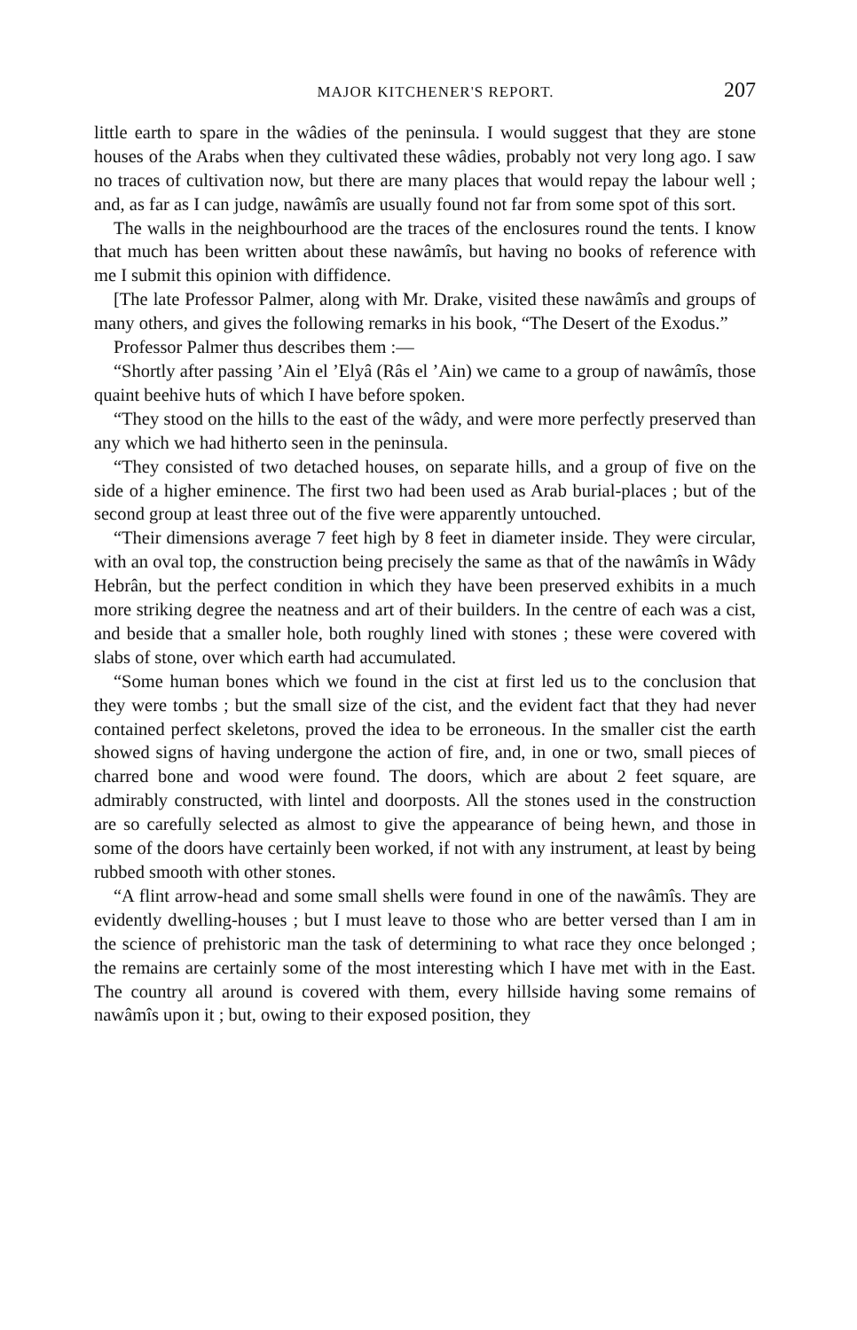MAJOR KITCHENER'S REPORT. 207
little earth to spare in the wâdies of the peninsula. I would suggest that they are stone houses of the Arabs when they cultivated these wâdies, probably not very long ago. I saw no traces of cultivation now, but there are many places that would repay the labour well ; and, as far as I can judge, nawâmîs are usually found not far from some spot of this sort.
The walls in the neighbourhood are the traces of the enclosures round the tents. I know that much has been written about these nawâmîs, but having no books of reference with me I submit this opinion with diffidence.
[The late Professor Palmer, along with Mr. Drake, visited these nawâmîs and groups of many others, and gives the following remarks in his book, “The Desert of the Exodus.”
Professor Palmer thus describes them :—
“Shortly after passing ’Ain el ’Elyâ (Râs el ’Ain) we came to a group of nawâmîs, those quaint beehive huts of which I have before spoken.
“They stood on the hills to the east of the wâdy, and were more perfectly preserved than any which we had hitherto seen in the peninsula.
“They consisted of two detached houses, on separate hills, and a group of five on the side of a higher eminence. The first two had been used as Arab burial-places ; but of the second group at least three out of the five were apparently untouched.
“Their dimensions average 7 feet high by 8 feet in diameter inside. They were circular, with an oval top, the construction being precisely the same as that of the nawâmîs in Wâdy Hebrân, but the perfect condition in which they have been preserved exhibits in a much more striking degree the neatness and art of their builders. In the centre of each was a cist, and beside that a smaller hole, both roughly lined with stones ; these were covered with slabs of stone, over which earth had accumulated.
“Some human bones which we found in the cist at first led us to the conclusion that they were tombs ; but the small size of the cist, and the evident fact that they had never contained perfect skeletons, proved the idea to be erroneous. In the smaller cist the earth showed signs of having undergone the action of fire, and, in one or two, small pieces of charred bone and wood were found. The doors, which are about 2 feet square, are admirably constructed, with lintel and doorposts. All the stones used in the construction are so carefully selected as almost to give the appearance of being hewn, and those in some of the doors have certainly been worked, if not with any instrument, at least by being rubbed smooth with other stones.
“A flint arrow-head and some small shells were found in one of the nawâmîs. They are evidently dwelling-houses ; but I must leave to those who are better versed than I am in the science of prehistoric man the task of determining to what race they once belonged ; the remains are certainly some of the most interesting which I have met with in the East. The country all around is covered with them, every hillside having some remains of nawâmîs upon it ; but, owing to their exposed position, they